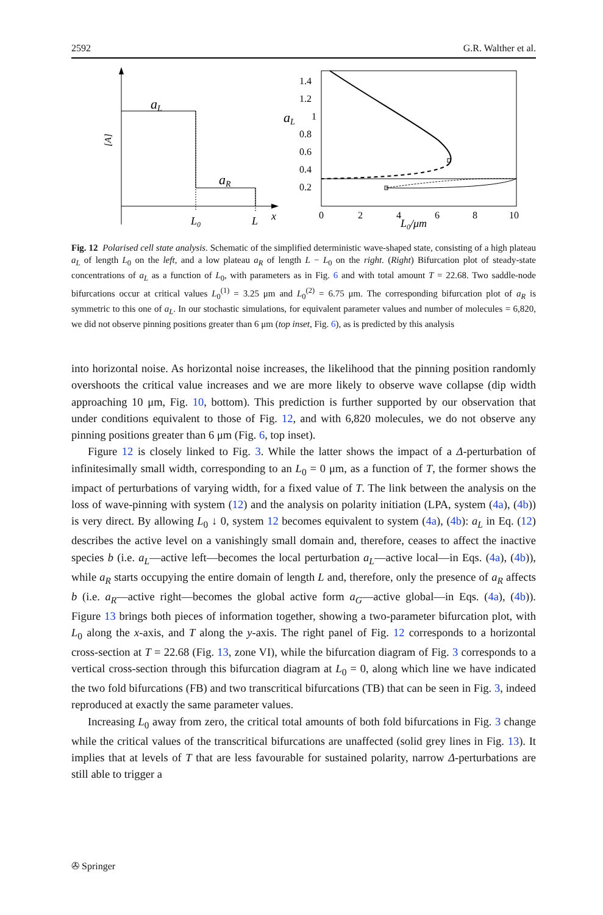2592 G.R. Walther et al.
aL
aR
[A]
L0
L
x
1.4
1.2
1
0.8
0.6
0.4
0.2
aL
0
2
4
6
8
10
L0/μm
Fig. 12 Polarised cell state analysis. Schematic of the simplified deterministic wave-shaped state, consisting of a high plateau a<sub>L</sub> of length L<sub>0</sub> on the left, and a low plateau a<sub>R</sub> of length L − L<sub>0</sub> on the right. (Right) Bifurcation plot of steady-state concentrations of a<sub>L</sub> as a function of L<sub>0</sub>, with parameters as in Fig. 6 and with total amount T = 22.68. Two saddle-node bifurcations occur at critical values L<sub>0</sub><sup>(1)</sup> = 3.25 μm and L<sub>0</sub><sup>(2)</sup> = 6.75 μm. The corresponding bifurcation plot of a<sub>R</sub> is symmetric to this one of a<sub>L</sub>. In our stochastic simulations, for equivalent parameter values and number of molecules = 6,820, we did not observe pinning positions greater than 6 μm (top inset, Fig. 6), as is predicted by this analysis
into horizontal noise. As horizontal noise increases, the likelihood that the pinning position randomly overshoots the critical value increases and we are more likely to observe wave collapse (dip width approaching 10 μm, Fig. 10, bottom). This prediction is further supported by our observation that under conditions equivalent to those of Fig. 12, and with 6,820 molecules, we do not observe any pinning positions greater than 6 μm (Fig. 6, top inset).
Figure 12 is closely linked to Fig. 3. While the latter shows the impact of a Δ-perturbation of infinitesimally small width, corresponding to an L<sub>0</sub> = 0 μm, as a function of T, the former shows the impact of perturbations of varying width, for a fixed value of T. The link between the analysis on the loss of wave-pinning with system (12) and the analysis on polarity initiation (LPA, system (4a), (4b)) is very direct. By allowing L<sub>0</sub> ↓ 0, system 12 becomes equivalent to system (4a), (4b): a<sub>L</sub> in Eq. (12) describes the active level on a vanishingly small domain and, therefore, ceases to affect the inactive species b (i.e. a<sub>L</sub>—active left—becomes the local perturbation a<sub>L</sub>—active local—in Eqs. (4a), (4b)), while a<sub>R</sub> starts occupying the entire domain of length L and, therefore, only the presence of a<sub>R</sub> affects b (i.e. a<sub>R</sub>—active right—becomes the global active form a<sub>G</sub>—active global—in Eqs. (4a), (4b)). Figure 13 brings both pieces of information together, showing a two-parameter bifurcation plot, with L<sub>0</sub> along the x-axis, and T along the y-axis. The right panel of Fig. 12 corresponds to a horizontal cross-section at T = 22.68 (Fig. 13, zone VI), while the bifurcation diagram of Fig. 3 corresponds to a vertical cross-section through this bifurcation diagram at L<sub>0</sub> = 0, along which line we have indicated the two fold bifurcations (FB) and two transcritical bifurcations (TB) that can be seen in Fig. 3, indeed reproduced at exactly the same parameter values.
Increasing L<sub>0</sub> away from zero, the critical total amounts of both fold bifurcations in Fig. 3 change while the critical values of the transcritical bifurcations are unaffected (solid grey lines in Fig. 13). It implies that at levels of T that are less favourable for sustained polarity, narrow Δ-perturbations are still able to trigger a
✇ Springer